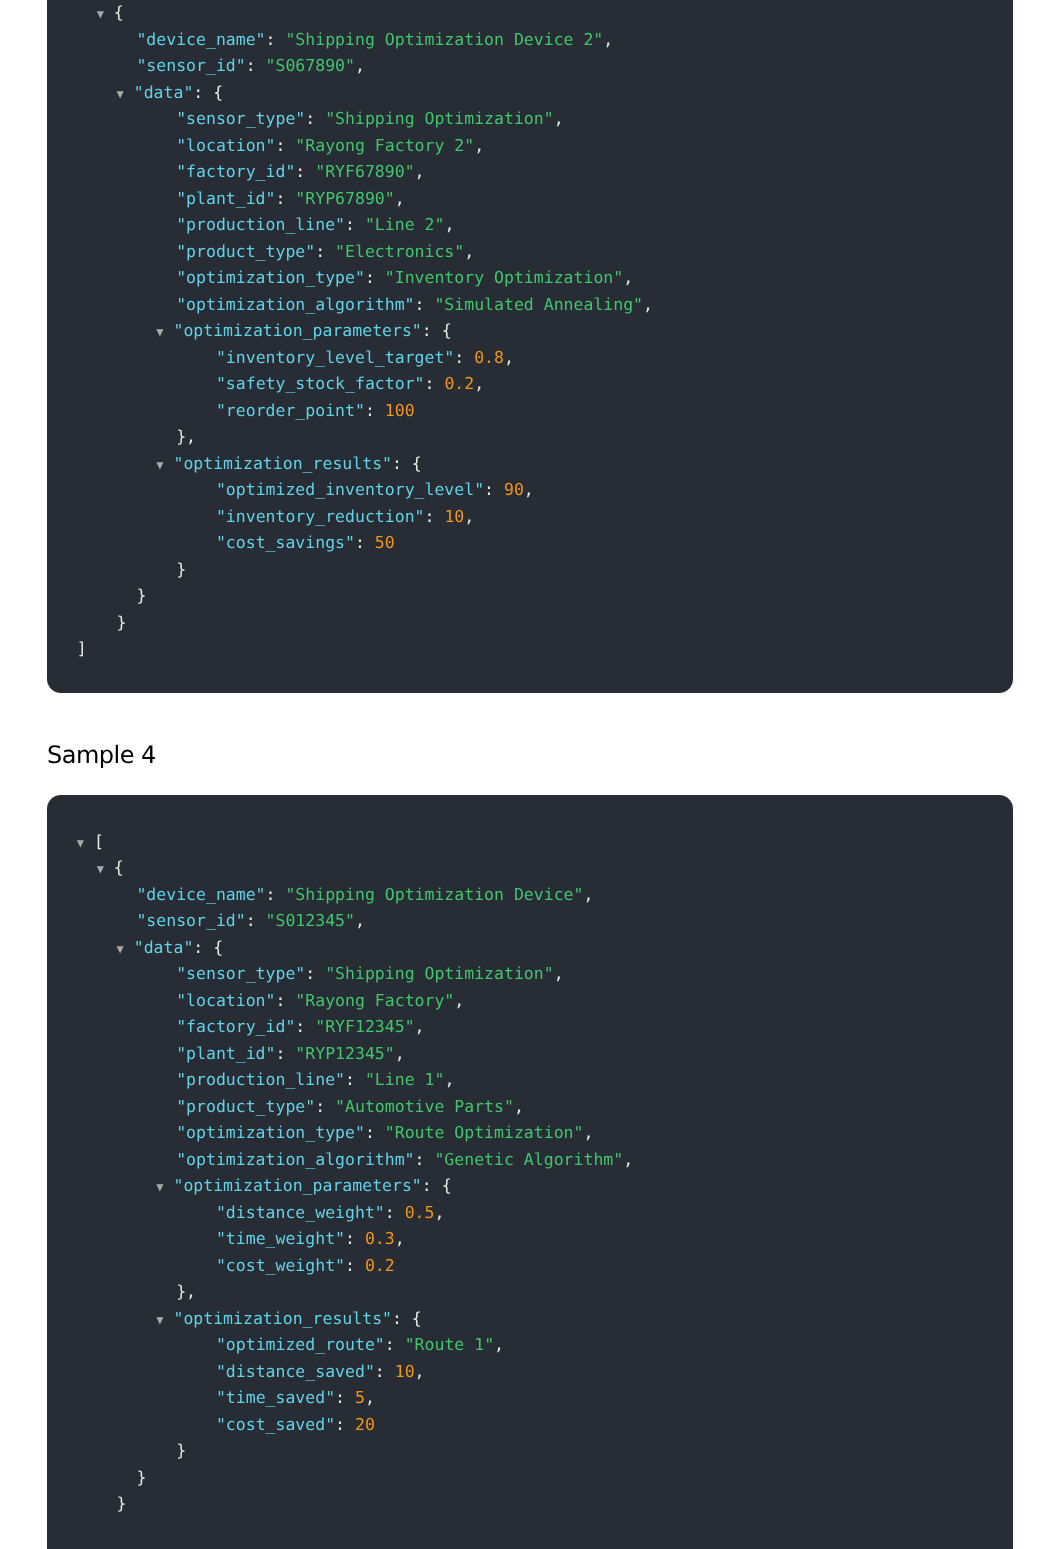▼ {
"device_name": "Shipping Optimization Device 2",
"sensor_id": "S067890",
▼ "data": {
"sensor_type": "Shipping Optimization",
"location": "Rayong Factory 2",
"factory_id": "RYF67890",
"plant_id": "RYP67890",
"production_line": "Line 2",
"product_type": "Electronics",
"optimization_type": "Inventory Optimization",
"optimization_algorithm": "Simulated Annealing",
▼ "optimization_parameters": {
"inventory_level_target": 0.8,
"safety_stock_factor": 0.2,
"reorder_point": 100
},
▼ "optimization_results": {
"optimized_inventory_level": 90,
"inventory_reduction": 10,
"cost_savings": 50
}
}
}
]
Sample 4
▼ [
▼ {
"device_name": "Shipping Optimization Device",
"sensor_id": "S012345",
▼ "data": {
"sensor_type": "Shipping Optimization",
"location": "Rayong Factory",
"factory_id": "RYF12345",
"plant_id": "RYP12345",
"production_line": "Line 1",
"product_type": "Automotive Parts",
"optimization_type": "Route Optimization",
"optimization_algorithm": "Genetic Algorithm",
▼ "optimization_parameters": {
"distance_weight": 0.5,
"time_weight": 0.3,
"cost_weight": 0.2
},
▼ "optimization_results": {
"optimized_route": "Route 1",
"distance_saved": 10,
"time_saved": 5,
"cost_saved": 20
}
}
}